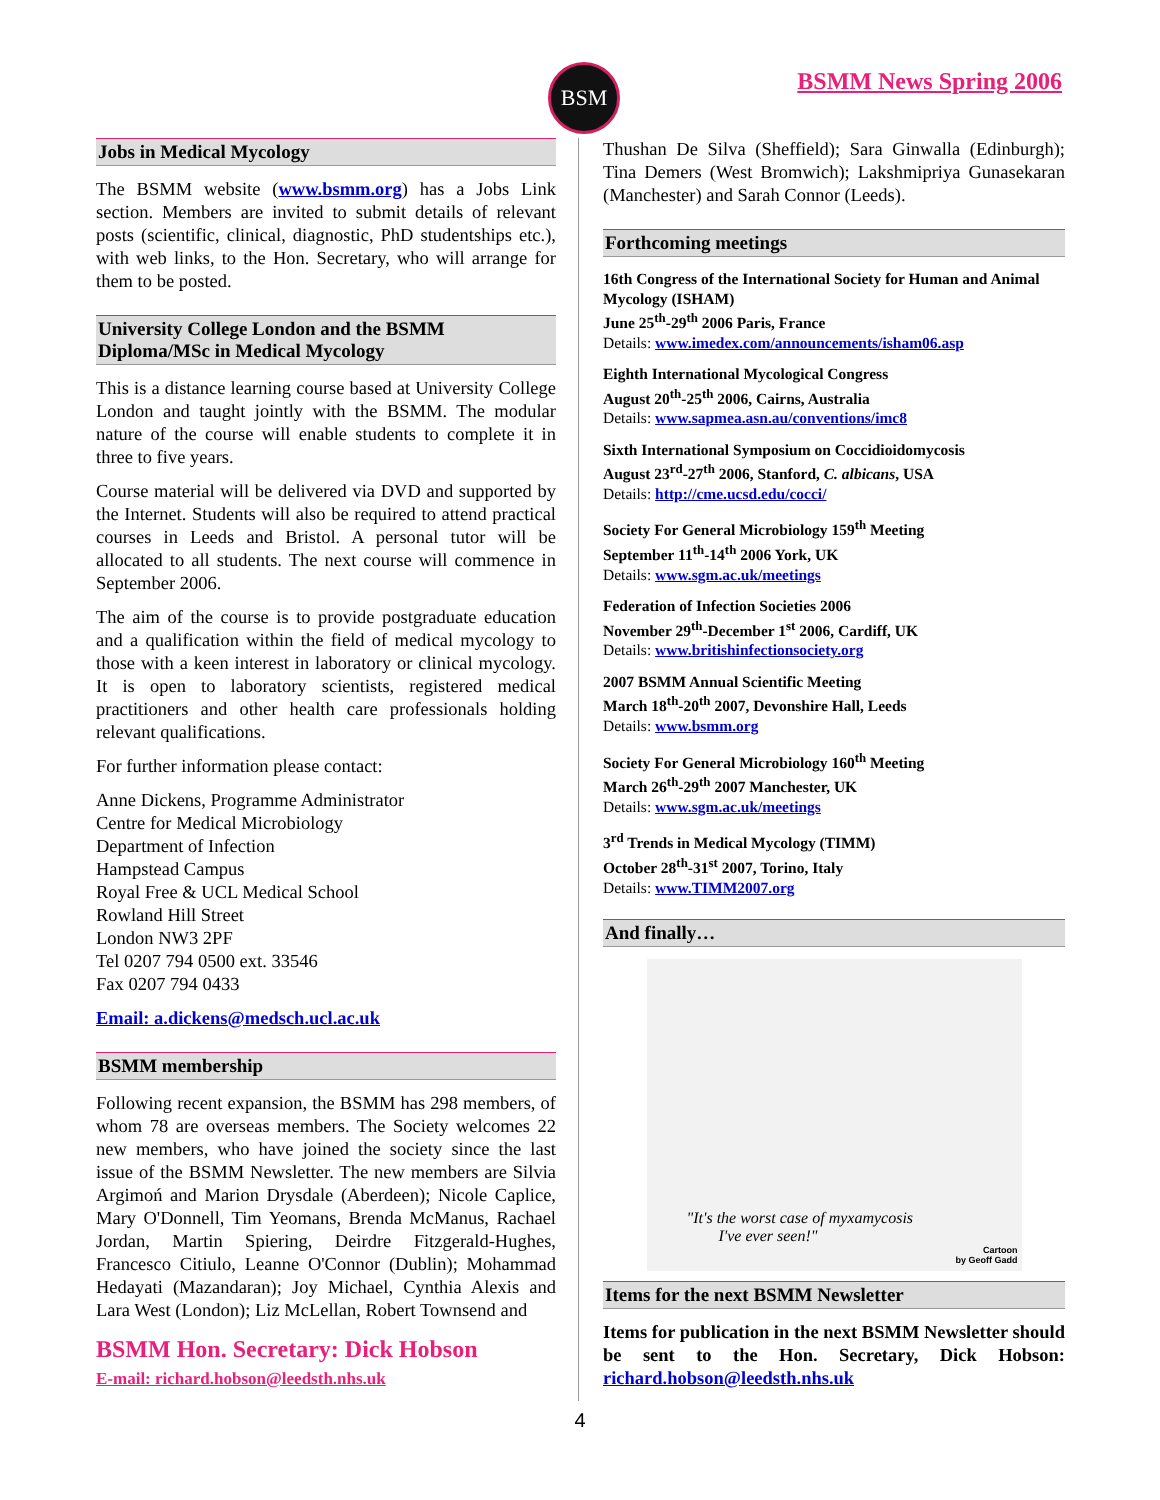BSM BSMM News Spring 2006
Jobs in Medical Mycology
The BSMM website (www.bsmm.org) has a Jobs Link section. Members are invited to submit details of relevant posts (scientific, clinical, diagnostic, PhD studentships etc.), with web links, to the Hon. Secretary, who will arrange for them to be posted.
University College London and the BSMM Diploma/MSc in Medical Mycology
This is a distance learning course based at University College London and taught jointly with the BSMM. The modular nature of the course will enable students to complete it in three to five years.
Course material will be delivered via DVD and supported by the Internet. Students will also be required to attend practical courses in Leeds and Bristol. A personal tutor will be allocated to all students. The next course will commence in September 2006.
The aim of the course is to provide postgraduate education and a qualification within the field of medical mycology to those with a keen interest in laboratory or clinical mycology. It is open to laboratory scientists, registered medical practitioners and other health care professionals holding relevant qualifications.
For further information please contact:
Anne Dickens, Programme Administrator
Centre for Medical Microbiology
Department of Infection
Hampstead Campus
Royal Free & UCL Medical School
Rowland Hill Street
London NW3 2PF
Tel 0207 794 0500 ext. 33546
Fax 0207 794 0433
Email: a.dickens@medsch.ucl.ac.uk
BSMM membership
Following recent expansion, the BSMM has 298 members, of whom 78 are overseas members. The Society welcomes 22 new members, who have joined the society since the last issue of the BSMM Newsletter. The new members are Silvia Argimoń and Marion Drysdale (Aberdeen); Nicole Caplice, Mary O'Donnell, Tim Yeomans, Brenda McManus, Rachael Jordan, Martin Spiering, Deirdre Fitzgerald-Hughes, Francesco Citiulo, Leanne O'Connor (Dublin); Mohammad Hedayati (Mazandaran); Joy Michael, Cynthia Alexis and Lara West (London); Liz McLellan, Robert Townsend and
BSMM Hon. Secretary: Dick Hobson
E-mail: richard.hobson@leedsth.nhs.uk
Thushan De Silva (Sheffield); Sara Ginwalla (Edinburgh); Tina Demers (West Bromwich); Lakshmipriya Gunasekaran (Manchester) and Sarah Connor (Leeds).
Forthcoming meetings
16th Congress of the International Society for Human and Animal Mycology (ISHAM)
June 25<sup>th</sup>-29<sup>th</sup> 2006 Paris, France
Details: www.imedex.com/announcements/isham06.asp
Eighth International Mycological Congress
August 20<sup>th</sup>-25<sup>th</sup> 2006, Cairns, Australia
Details: www.sapmea.asn.au/conventions/imc8
Sixth International Symposium on Coccidioidomycosis
August 23<sup>rd</sup>-27<sup>th</sup> 2006, Stanford, C. albicans, USA
Details: http://cme.ucsd.edu/cocci/
Society For General Microbiology 159<sup>th</sup> Meeting
September 11<sup>th</sup>-14<sup>th</sup> 2006 York, UK
Details: www.sgm.ac.uk/meetings
Federation of Infection Societies 2006
November 29<sup>th</sup>-December 1<sup>st</sup> 2006, Cardiff, UK
Details: www.britishinfectionsociety.org
2007 BSMM Annual Scientific Meeting
March 18<sup>th</sup>-20<sup>th</sup> 2007, Devonshire Hall, Leeds
Details: www.bsmm.org
Society For General Microbiology 160<sup>th</sup> Meeting
March 26<sup>th</sup>-29<sup>th</sup> 2007 Manchester, UK
Details: www.sgm.ac.uk/meetings
3<sup>rd</sup> Trends in Medical Mycology (TIMM)
October 28<sup>th</sup>-31<sup>st</sup> 2007, Torino, Italy
Details: www.TIMM2007.org
And finally…
"It's the worst case of myxamycosis
I've ever seen!"
Cartoon
by Geoff Gadd
Items for the next BSMM Newsletter
Items for publication in the next BSMM Newsletter should be sent to the Hon. Secretary, Dick Hobson: richard.hobson@leedsth.nhs.uk
4